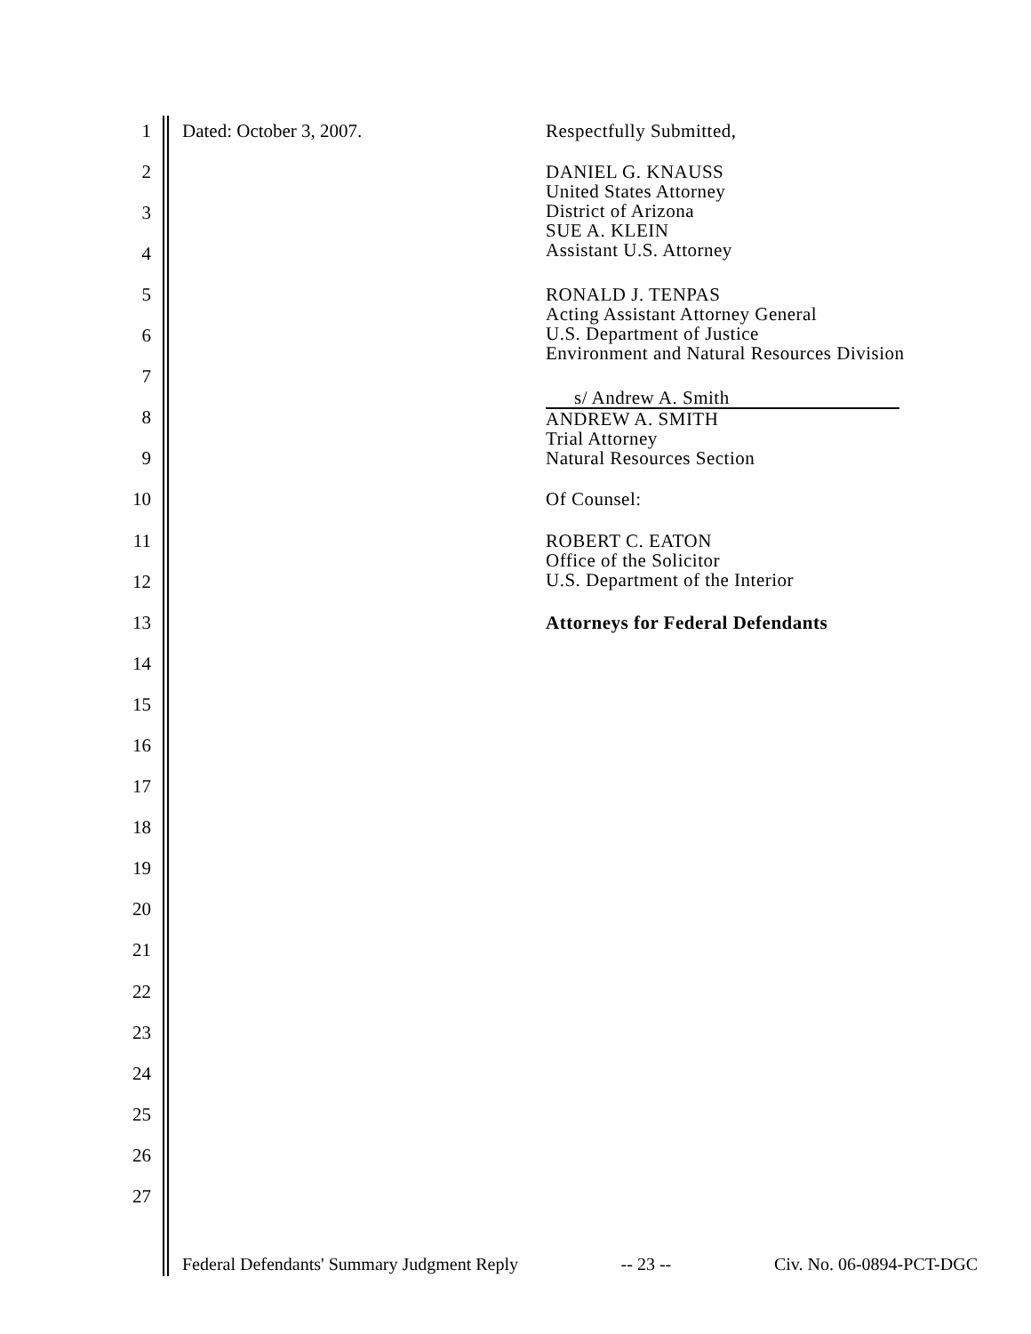1 Dated: October 3, 2007. Respectfully Submitted,
2 DANIEL G. KNAUSS
United States Attorney
District of Arizona
SUE A. KLEIN
Assistant U.S. Attorney
3
4
5 RONALD J. TENPAS
Acting Assistant Attorney General
U.S. Department of Justice
Environment and Natural Resources Division
6
7
s/ Andrew A. Smith
ANDREW A. SMITH
Trial Attorney
Natural Resources Section
8
9
10 Of Counsel:
11 ROBERT C. EATON
Office of the Solicitor
U.S. Department of the Interior
12
13 Attorneys for Federal Defendants
14
15
16
17
18
19
20
21
22
23
24
25
26
27
Federal Defendants' Summary Judgment Reply -- 23 -- Civ. No. 06-0894-PCT-DGC